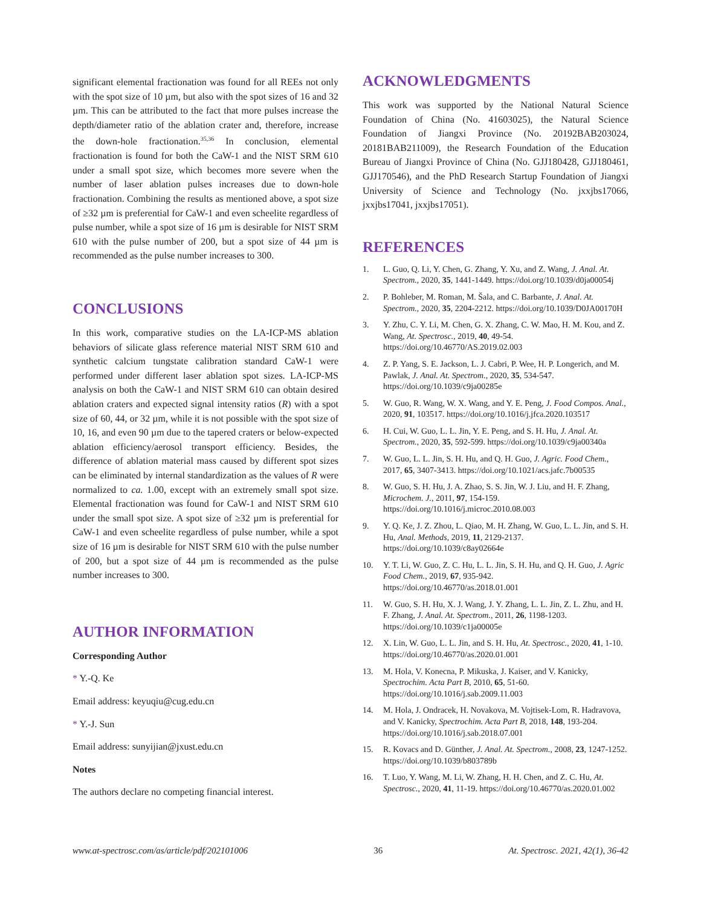significant elemental fractionation was found for all REEs not only with the spot size of 10 µm, but also with the spot sizes of 16 and 32 µm. This can be attributed to the fact that more pulses increase the depth/diameter ratio of the ablation crater and, therefore, increase the down-hole fractionation.<sup>35,36</sup> In conclusion, elemental fractionation is found for both the CaW-1 and the NIST SRM 610 under a small spot size, which becomes more severe when the number of laser ablation pulses increases due to down-hole fractionation. Combining the results as mentioned above, a spot size of ≥32 µm is preferential for CaW-1 and even scheelite regardless of pulse number, while a spot size of 16 µm is desirable for NIST SRM 610 with the pulse number of 200, but a spot size of 44 µm is recommended as the pulse number increases to 300.
CONCLUSIONS
In this work, comparative studies on the LA-ICP-MS ablation behaviors of silicate glass reference material NIST SRM 610 and synthetic calcium tungstate calibration standard CaW-1 were performed under different laser ablation spot sizes. LA-ICP-MS analysis on both the CaW-1 and NIST SRM 610 can obtain desired ablation craters and expected signal intensity ratios (R) with a spot size of 60, 44, or 32 µm, while it is not possible with the spot size of 10, 16, and even 90 µm due to the tapered craters or below-expected ablation efficiency/aerosol transport efficiency. Besides, the difference of ablation material mass caused by different spot sizes can be eliminated by internal standardization as the values of R were normalized to ca. 1.00, except with an extremely small spot size. Elemental fractionation was found for CaW-1 and NIST SRM 610 under the small spot size. A spot size of ≥32 µm is preferential for CaW-1 and even scheelite regardless of pulse number, while a spot size of 16 µm is desirable for NIST SRM 610 with the pulse number of 200, but a spot size of 44 µm is recommended as the pulse number increases to 300.
AUTHOR INFORMATION
Corresponding Author
* Y.-Q. Ke
Email address: keyuqiu@cug.edu.cn
* Y.-J. Sun
Email address: sunyijian@jxust.edu.cn
Notes
The authors declare no competing financial interest.
ACKNOWLEDGMENTS
This work was supported by the National Natural Science Foundation of China (No. 41603025), the Natural Science Foundation of Jiangxi Province (No. 20192BAB203024, 20181BAB211009), the Research Foundation of the Education Bureau of Jiangxi Province of China (No. GJJ180428, GJJ180461, GJJ170546), and the PhD Research Startup Foundation of Jiangxi University of Science and Technology (No. jxxjbs17066, jxxjbs17041, jxxjbs17051).
REFERENCES
1. L. Guo, Q. Li, Y. Chen, G. Zhang, Y. Xu, and Z. Wang, J. Anal. At. Spectrom., 2020, 35, 1441-1449. https://doi.org/10.1039/d0ja00054j
2. P. Bohleber, M. Roman, M. Šala, and C. Barbante, J. Anal. At. Spectrom., 2020, 35, 2204-2212. https://doi.org/10.1039/D0JA00170H
3. Y. Zhu, C. Y. Li, M. Chen, G. X. Zhang, C. W. Mao, H. M. Kou, and Z. Wang, At. Spectrosc., 2019, 40, 49-54. https://doi.org/10.46770/AS.2019.02.003
4. Z. P. Yang, S. E. Jackson, L. J. Cabri, P. Wee, H. P. Longerich, and M. Pawlak, J. Anal. At. Spectrom., 2020, 35, 534-547. https://doi.org/10.1039/c9ja00285e
5. W. Guo, R. Wang, W. X. Wang, and Y. E. Peng, J. Food Compos. Anal., 2020, 91, 103517. https://doi.org/10.1016/j.jfca.2020.103517
6. H. Cui, W. Guo, L. L. Jin, Y. E. Peng, and S. H. Hu, J. Anal. At. Spectrom., 2020, 35, 592-599. https://doi.org/10.1039/c9ja00340a
7. W. Guo, L. L. Jin, S. H. Hu, and Q. H. Guo, J. Agric. Food Chem., 2017, 65, 3407-3413. https://doi.org/10.1021/acs.jafc.7b00535
8. W. Guo, S. H. Hu, J. A. Zhao, S. S. Jin, W. J. Liu, and H. F. Zhang, Microchem. J., 2011, 97, 154-159. https://doi.org/10.1016/j.microc.2010.08.003
9. Y. Q. Ke, J. Z. Zhou, L. Qiao, M. H. Zhang, W. Guo, L. L. Jin, and S. H. Hu, Anal. Methods, 2019, 11, 2129-2137. https://doi.org/10.1039/c8ay02664e
10. Y. T. Li, W. Guo, Z. C. Hu, L. L. Jin, S. H. Hu, and Q. H. Guo, J. Agric Food Chem., 2019, 67, 935-942. https://doi.org/10.46770/as.2018.01.001
11. W. Guo, S. H. Hu, X. J. Wang, J. Y. Zhang, L. L. Jin, Z. L. Zhu, and H. F. Zhang, J. Anal. At. Spectrom., 2011, 26, 1198-1203. https://doi.org/10.1039/c1ja00005e
12. X. Lin, W. Guo, L. L. Jin, and S. H. Hu, At. Spectrosc., 2020, 41, 1-10. https://doi.org/10.46770/as.2020.01.001
13. M. Hola, V. Konecna, P. Mikuska, J. Kaiser, and V. Kanicky, Spectrochim. Acta Part B, 2010, 65, 51-60. https://doi.org/10.1016/j.sab.2009.11.003
14. M. Hola, J. Ondracek, H. Novakova, M. Vojtisek-Lom, R. Hadravova, and V. Kanicky, Spectrochim. Acta Part B, 2018, 148, 193-204. https://doi.org/10.1016/j.sab.2018.07.001
15. R. Kovacs and D. Günther, J. Anal. At. Spectrom., 2008, 23, 1247-1252. https://doi.org/10.1039/b803789b
16. T. Luo, Y. Wang, M. Li, W. Zhang, H. H. Chen, and Z. C. Hu, At. Spectrosc., 2020, 41, 11-19. https://doi.org/10.46770/as.2020.01.002
www.at-spectrosc.com/as/article/pdf/202101006 36 At. Spectrosc. 2021, 42(1), 36-42